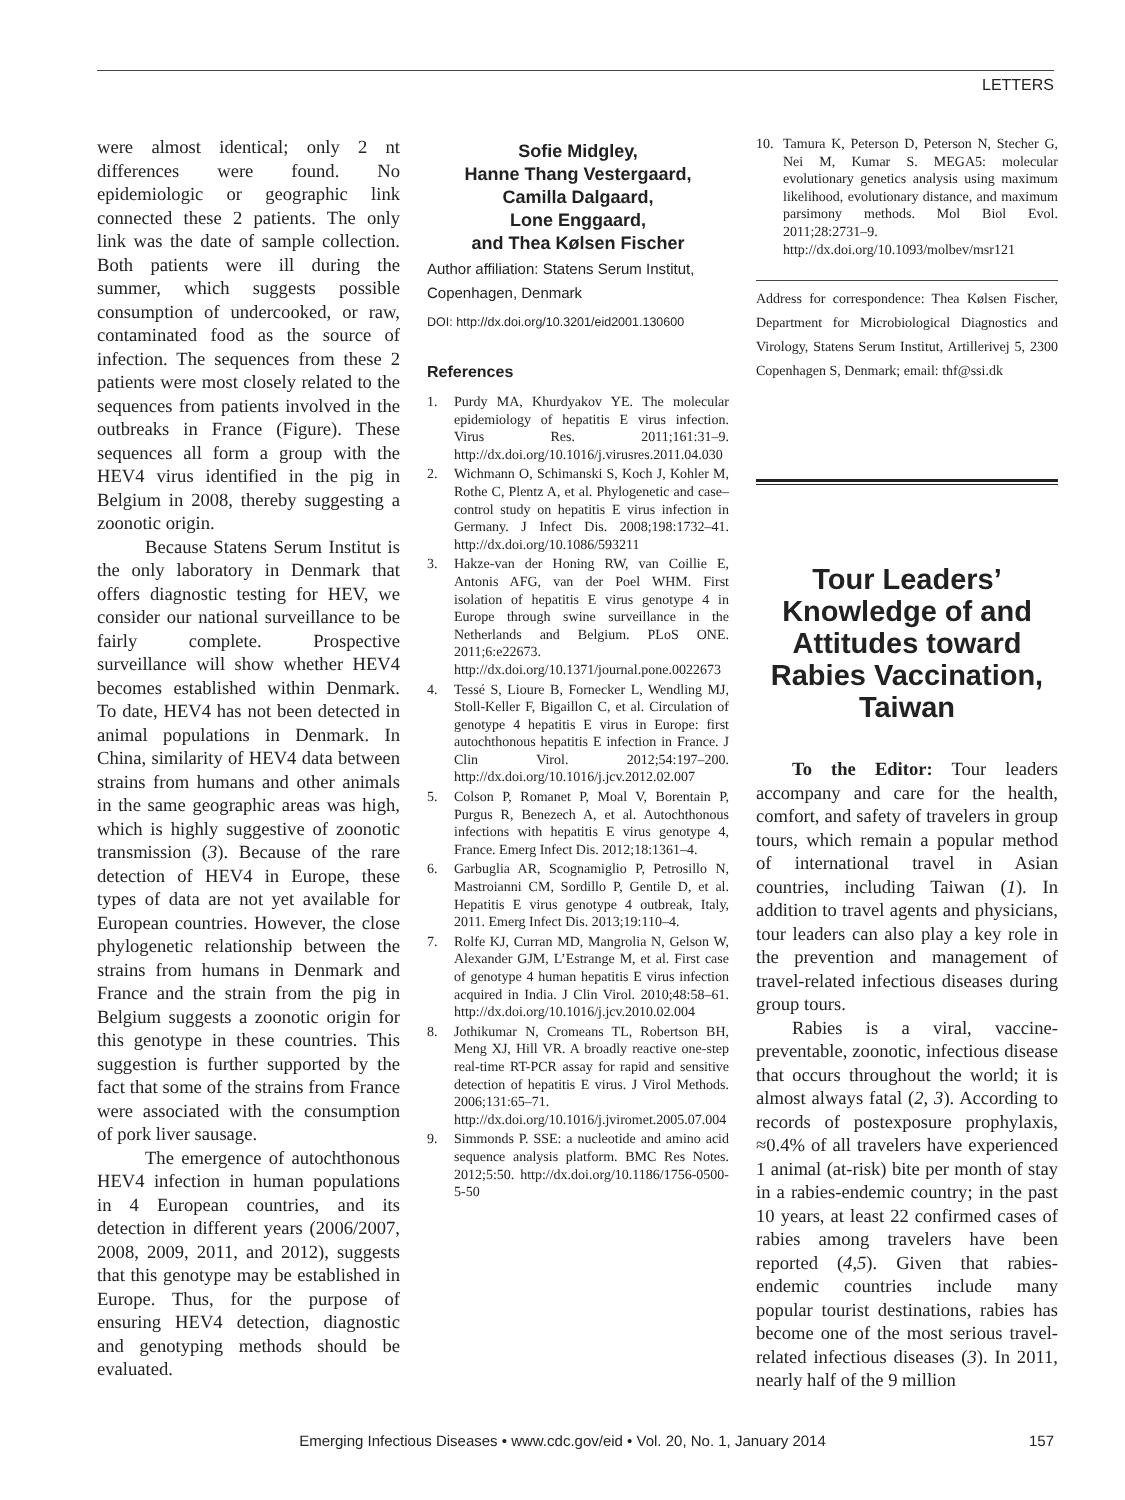LETTERS
were almost identical; only 2 nt differences were found. No epidemiologic or geographic link connected these 2 patients. The only link was the date of sample collection. Both patients were ill during the summer, which suggests possible consumption of undercooked, or raw, contaminated food as the source of infection. The sequences from these 2 patients were most closely related to the sequences from patients involved in the outbreaks in France (Figure). These sequences all form a group with the HEV4 virus identified in the pig in Belgium in 2008, thereby suggesting a zoonotic origin.
Because Statens Serum Institut is the only laboratory in Denmark that offers diagnostic testing for HEV, we consider our national surveillance to be fairly complete. Prospective surveillance will show whether HEV4 becomes established within Denmark. To date, HEV4 has not been detected in animal populations in Denmark. In China, similarity of HEV4 data between strains from humans and other animals in the same geographic areas was high, which is highly suggestive of zoonotic transmission (3). Because of the rare detection of HEV4 in Europe, these types of data are not yet available for European countries. However, the close phylogenetic relationship between the strains from humans in Denmark and France and the strain from the pig in Belgium suggests a zoonotic origin for this genotype in these countries. This suggestion is further supported by the fact that some of the strains from France were associated with the consumption of pork liver sausage.
The emergence of autochthonous HEV4 infection in human populations in 4 European countries, and its detection in different years (2006/2007, 2008, 2009, 2011, and 2012), suggests that this genotype may be established in Europe. Thus, for the purpose of ensuring HEV4 detection, diagnostic and genotyping methods should be evaluated.
Sofie Midgley,
Hanne Thang Vestergaard,
Camilla Dalgaard,
Lone Enggaard,
and Thea Kølsen Fischer
Author affiliation: Statens Serum Institut, Copenhagen, Denmark
DOI: http://dx.doi.org/10.3201/eid2001.130600
References
1. Purdy MA, Khurdyakov YE. The molecular epidemiology of hepatitis E virus infection. Virus Res. 2011;161:31–9. http://dx.doi.org/10.1016/j.virusres.2011.04.030
2. Wichmann O, Schimanski S, Koch J, Kohler M, Rothe C, Plentz A, et al. Phylogenetic and case–control study on hepatitis E virus infection in Germany. J Infect Dis. 2008;198:1732–41. http://dx.doi.org/10.1086/593211
3. Hakze-van der Honing RW, van Coillie E, Antonis AFG, van der Poel WHM. First isolation of hepatitis E virus genotype 4 in Europe through swine surveillance in the Netherlands and Belgium. PLoS ONE. 2011;6:e22673. http://dx.doi.org/10.1371/journal.pone.0022673
4. Tessé S, Lioure B, Fornecker L, Wendling MJ, Stoll-Keller F, Bigaillon C, et al. Circulation of genotype 4 hepatitis E virus in Europe: first autochthonous hepatitis E infection in France. J Clin Virol. 2012;54:197–200. http://dx.doi.org/10.1016/j.jcv.2012.02.007
5. Colson P, Romanet P, Moal V, Borentain P, Purgus R, Benezech A, et al. Autochthonous infections with hepatitis E virus genotype 4, France. Emerg Infect Dis. 2012;18:1361–4.
6. Garbuglia AR, Scognamiglio P, Petrosillo N, Mastroianni CM, Sordillo P, Gentile D, et al. Hepatitis E virus genotype 4 outbreak, Italy, 2011. Emerg Infect Dis. 2013;19:110–4.
7. Rolfe KJ, Curran MD, Mangrolia N, Gelson W, Alexander GJM, L’Estrange M, et al. First case of genotype 4 human hepatitis E virus infection acquired in India. J Clin Virol. 2010;48:58–61. http://dx.doi.org/10.1016/j.jcv.2010.02.004
8. Jothikumar N, Cromeans TL, Robertson BH, Meng XJ, Hill VR. A broadly reactive one-step real-time RT-PCR assay for rapid and sensitive detection of hepatitis E virus. J Virol Methods. 2006;131:65–71. http://dx.doi.org/10.1016/j.jviromet.2005.07.004
9. Simmonds P. SSE: a nucleotide and amino acid sequence analysis platform. BMC Res Notes. 2012;5:50. http://dx.doi.org/10.1186/1756-0500-5-50
10. Tamura K, Peterson D, Peterson N, Stecher G, Nei M, Kumar S. MEGA5: molecular evolutionary genetics analysis using maximum likelihood, evolutionary distance, and maximum parsimony methods. Mol Biol Evol. 2011;28:2731–9. http://dx.doi.org/10.1093/molbev/msr121
Address for correspondence: Thea Kølsen Fischer, Department for Microbiological Diagnostics and Virology, Statens Serum Institut, Artillerivej 5, 2300 Copenhagen S, Denmark; email: thf@ssi.dk
Tour Leaders’ Knowledge of and Attitudes toward Rabies Vaccination, Taiwan
To the Editor: Tour leaders accompany and care for the health, comfort, and safety of travelers in group tours, which remain a popular method of international travel in Asian countries, including Taiwan (1). In addition to travel agents and physicians, tour leaders can also play a key role in the prevention and management of travel-related infectious diseases during group tours.
Rabies is a viral, vaccine-preventable, zoonotic, infectious disease that occurs throughout the world; it is almost always fatal (2, 3). According to records of postexposure prophylaxis, ≈0.4% of all travelers have experienced 1 animal (at-risk) bite per month of stay in a rabies-endemic country; in the past 10 years, at least 22 confirmed cases of rabies among travelers have been reported (4,5). Given that rabies-endemic countries include many popular tourist destinations, rabies has become one of the most serious travel-related infectious diseases (3). In 2011, nearly half of the 9 million
Emerging Infectious Diseases • www.cdc.gov/eid • Vol. 20, No. 1, January 2014
157